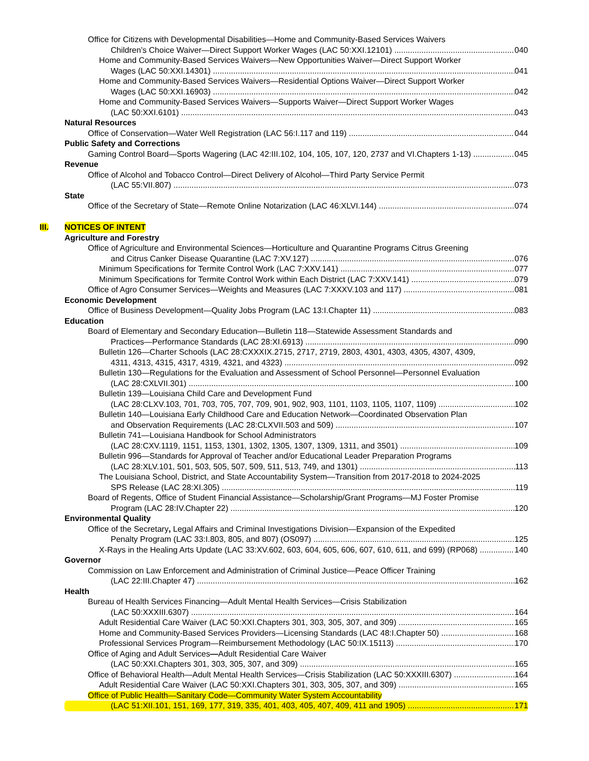Office for Citizens with Developmental Disabilities—Home and Community-Based Services Waivers
Children’s Choice Waiver—Direct Support Worker Wages (LAC 50:XXI.12101) 040
Home and Community-Based Services Waivers—New Opportunities Waiver—Direct Support Worker
Wages (LAC 50:XXI.14301) 041
Home and Community-Based Services Waivers—Residential Options Waiver—Direct Support Worker
Wages (LAC 50:XXI.16903) 042
Home and Community-Based Services Waivers—Supports Waiver—Direct Support Worker Wages
(LAC 50:XXI.6101) 043
Natural Resources
Office of Conservation—Water Well Registration (LAC 56:I.117 and 119) 044
Public Safety and Corrections
Gaming Control Board—Sports Wagering (LAC 42:III.102, 104, 105, 107, 120, 2737 and VI.Chapters 1-13) 045
Revenue
Office of Alcohol and Tobacco Control—Direct Delivery of Alcohol—Third Party Service Permit
(LAC 55:VII.807) 073
State
Office of the Secretary of State—Remote Online Notarization (LAC 46:XLVI.144) 074
III. NOTICES OF INTENT
Agriculture and Forestry
Office of Agriculture and Environmental Sciences—Horticulture and Quarantine Programs Citrus Greening
and Citrus Canker Disease Quarantine (LAC 7:XV.127) 076
Minimum Specifications for Termite Control Work (LAC 7:XXV.141) 077
Minimum Specifications for Termite Control Work within Each District (LAC 7:XXV.141) 079
Office of Agro Consumer Services—Weights and Measures (LAC 7:XXXV.103 and 117) 081
Economic Development
Office of Business Development—Quality Jobs Program (LAC 13:I.Chapter 11) 083
Education
Board of Elementary and Secondary Education—Bulletin 118—Statewide Assessment Standards and
Practices—Performance Standards (LAC 28:XI.6913) 090
Bulletin 126—Charter Schools (LAC 28:CXXXIX.2715, 2717, 2719, 2803, 4301, 4303, 4305, 4307, 4309,
4311, 4313, 4315, 4317, 4319, 4321, and 4323) 092
Bulletin 130—Regulations for the Evaluation and Assessment of School Personnel—Personnel Evaluation
(LAC 28:CXLVII.301) 100
Bulletin 139—Louisiana Child Care and Development Fund
(LAC 28:CLXV.103, 701, 703, 705, 707, 709, 901, 902, 903, 1101, 1103, 1105, 1107, 1109) 102
Bulletin 140—Louisiana Early Childhood Care and Education Network—Coordinated Observation Plan
and Observation Requirements (LAC 28:CLXVII.503 and 509) 107
Bulletin 741—Louisiana Handbook for School Administrators
(LAC 28:CXV.1119, 1151, 1153, 1301, 1302, 1305, 1307, 1309, 1311, and 3501) 109
Bulletin 996—Standards for Approval of Teacher and/or Educational Leader Preparation Programs
(LAC 28:XLV.101, 501, 503, 505, 507, 509, 511, 513, 749, and 1301) 113
The Louisiana School, District, and State Accountability System—Transition from 2017-2018 to 2024-2025
SPS Release (LAC 28:XI.305) 119
Board of Regents, Office of Student Financial Assistance—Scholarship/Grant Programs—MJ Foster Promise
Program (LAC 28:IV.Chapter 22) 120
Environmental Quality
Office of the Secretary, Legal Affairs and Criminal Investigations Division—Expansion of the Expedited
Penalty Program (LAC 33:I.803, 805, and 807) (OS097) 125
X-Rays in the Healing Arts Update (LAC 33:XV.602, 603, 604, 605, 606, 607, 610, 611, and 699) (RP068) 140
Governor
Commission on Law Enforcement and Administration of Criminal Justice—Peace Officer Training
(LAC 22:III.Chapter 47) 162
Health
Bureau of Health Services Financing—Adult Mental Health Services—Crisis Stabilization
(LAC 50:XXXIII.6307) 164
Adult Residential Care Waiver (LAC 50:XXI.Chapters 301, 303, 305, 307, and 309) 165
Home and Community-Based Services Providers—Licensing Standards (LAC 48:I.Chapter 50) 168
Professional Services Program—Reimbursement Methodology (LAC 50:IX.15113) 170
Office of Aging and Adult Services—Adult Residential Care Waiver
(LAC 50:XXI.Chapters 301, 303, 305, 307, and 309) 165
Office of Behavioral Health—Adult Mental Health Services—Crisis Stabilization (LAC 50:XXXIII.6307) 164
Adult Residential Care Waiver (LAC 50:XXI.Chapters 301, 303, 305, 307, and 309) 165
Office of Public Health—Sanitary Code—Community Water System Accountability
(LAC 51:XII.101, 151, 169, 177, 319, 335, 401, 403, 405, 407, 409, 411 and 1905) 171